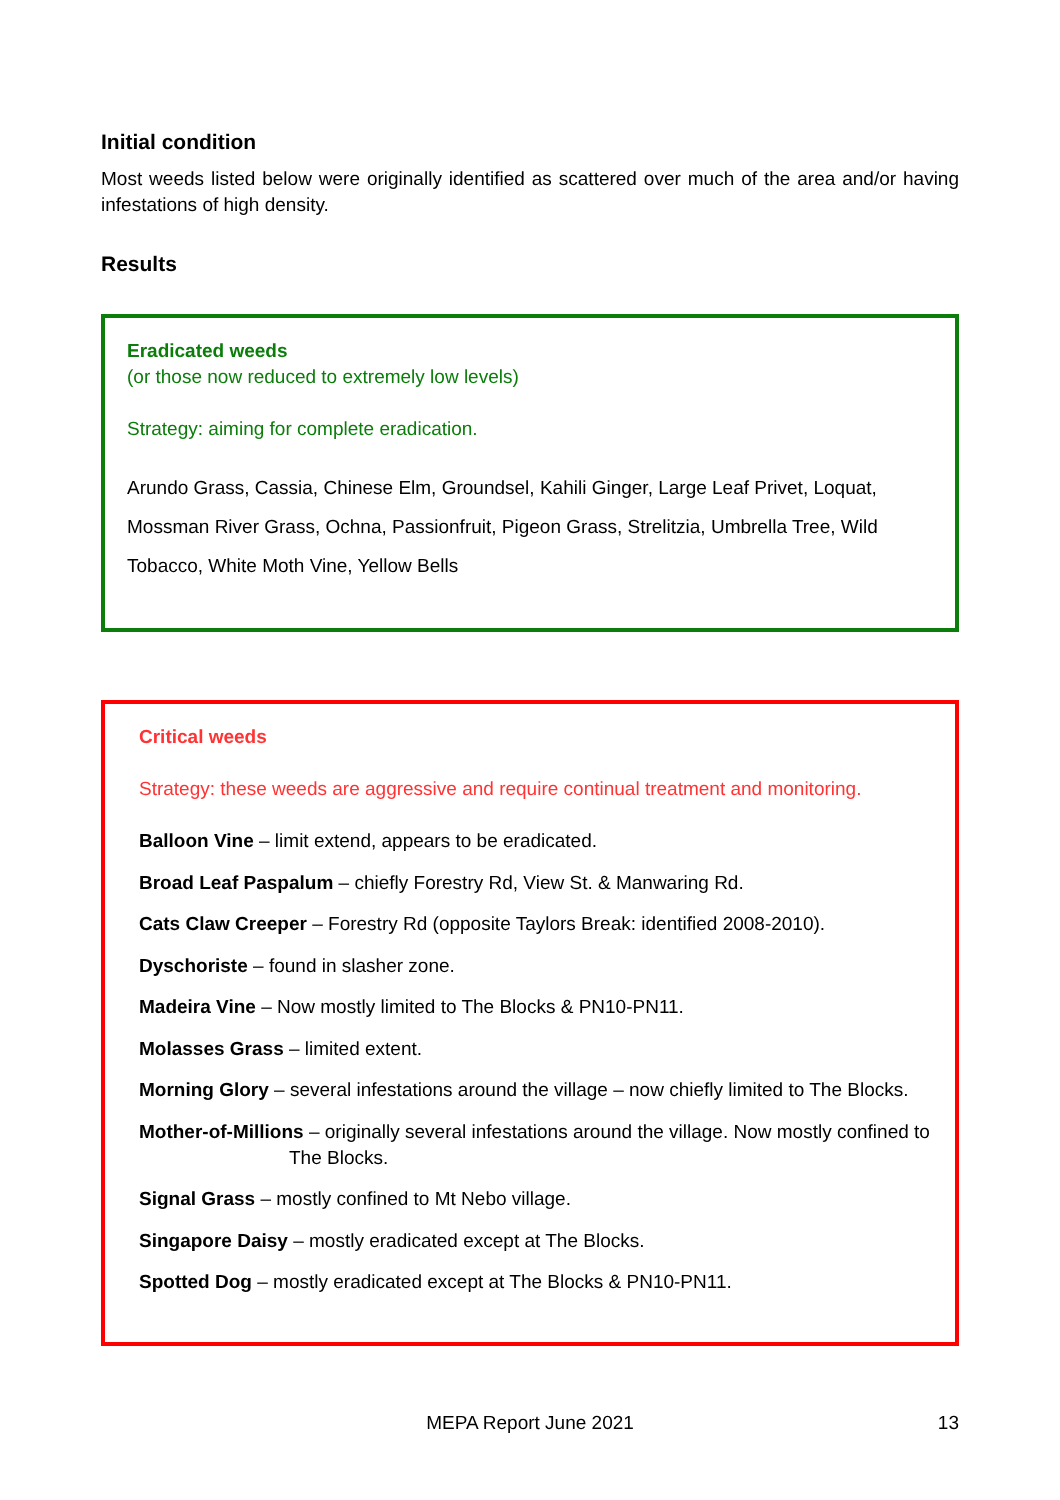Initial condition
Most weeds listed below were originally identified as scattered over much of the area and/or having infestations of high density.
Results
Eradicated weeds
(or those now reduced to extremely low levels)
Strategy: aiming for complete eradication.
Arundo Grass, Cassia, Chinese Elm, Groundsel, Kahili Ginger, Large Leaf Privet, Loquat, Mossman River Grass, Ochna, Passionfruit, Pigeon Grass, Strelitzia, Umbrella Tree, Wild Tobacco, White Moth Vine, Yellow Bells
Critical weeds
Strategy: these weeds are aggressive and require continual treatment and monitoring.
Balloon Vine – limit extend, appears to be eradicated.
Broad Leaf Paspalum – chiefly Forestry Rd, View St. & Manwaring Rd.
Cats Claw Creeper – Forestry Rd (opposite Taylors Break: identified 2008-2010).
Dyschoriste – found in slasher zone.
Madeira Vine – Now mostly limited to The Blocks & PN10-PN11.
Molasses Grass – limited extent.
Morning Glory – several infestations around the village – now chiefly limited to The Blocks.
Mother-of-Millions – originally several infestations around the village. Now mostly confined to The Blocks.
Signal Grass – mostly confined to Mt Nebo village.
Singapore Daisy – mostly eradicated except at The Blocks.
Spotted Dog – mostly eradicated except at The Blocks & PN10-PN11.
MEPA Report June 2021 13